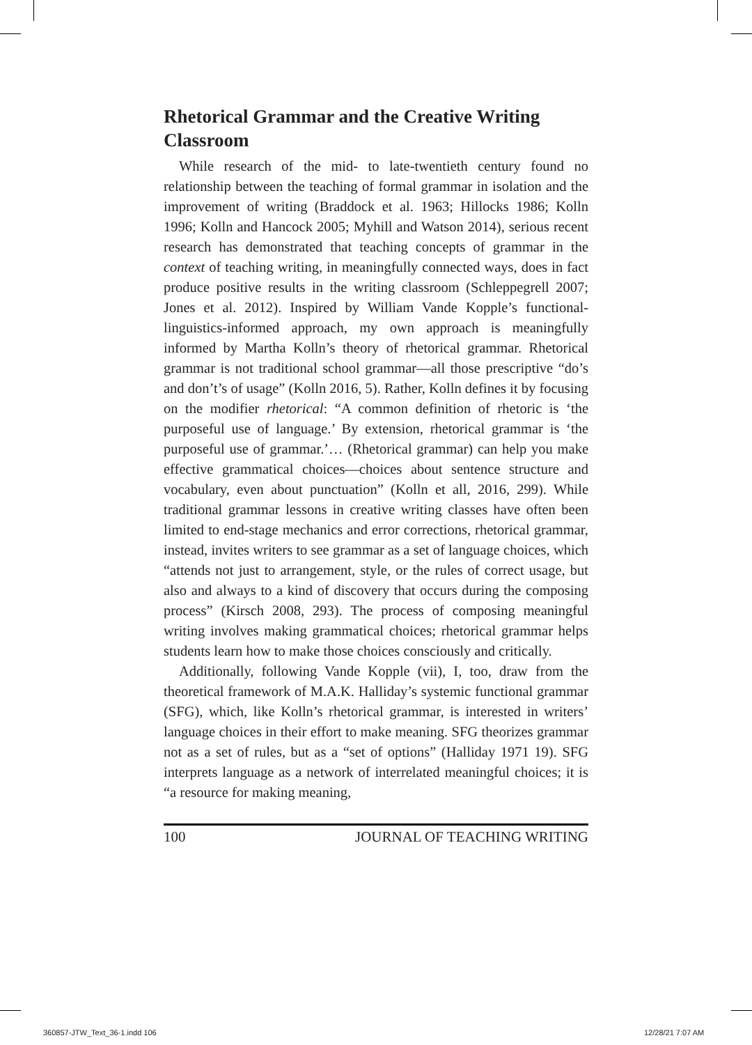Rhetorical Grammar and the Creative Writing Classroom
While research of the mid- to late-twentieth century found no relationship between the teaching of formal grammar in isolation and the improvement of writing (Braddock et al. 1963; Hillocks 1986; Kolln 1996; Kolln and Hancock 2005; Myhill and Watson 2014), serious recent research has demonstrated that teaching concepts of grammar in the context of teaching writing, in meaningfully connected ways, does in fact produce positive results in the writing classroom (Schleppegrell 2007; Jones et al. 2012). Inspired by William Vande Kopple’s functional-linguistics-informed approach, my own approach is meaningfully informed by Martha Kolln’s theory of rhetorical grammar. Rhetorical grammar is not traditional school grammar—all those prescriptive “do’s and don’t’s of usage” (Kolln 2016, 5). Rather, Kolln defines it by focusing on the modifier rhetorical: “A common definition of rhetoric is ‘the purposeful use of language.’ By extension, rhetorical grammar is ‘the purposeful use of grammar.’… (Rhetorical grammar) can help you make effective grammatical choices—choices about sentence structure and vocabulary, even about punctuation” (Kolln et all, 2016, 299). While traditional grammar lessons in creative writing classes have often been limited to end-stage mechanics and error corrections, rhetorical grammar, instead, invites writers to see grammar as a set of language choices, which “attends not just to arrangement, style, or the rules of correct usage, but also and always to a kind of discovery that occurs during the composing process” (Kirsch 2008, 293). The process of composing meaningful writing involves making grammatical choices; rhetorical grammar helps students learn how to make those choices consciously and critically.
Additionally, following Vande Kopple (vii), I, too, draw from the theoretical framework of M.A.K. Halliday’s systemic functional grammar (SFG), which, like Kolln’s rhetorical grammar, is interested in writers’ language choices in their effort to make meaning. SFG theorizes grammar not as a set of rules, but as a “set of options” (Halliday 1971 19). SFG interprets language as a network of interrelated meaningful choices; it is “a resource for making meaning,
100 JOURNAL OF TEACHING WRITING
360857-JTW_Text_36-1.indd 106 12/28/21 7:07 AM